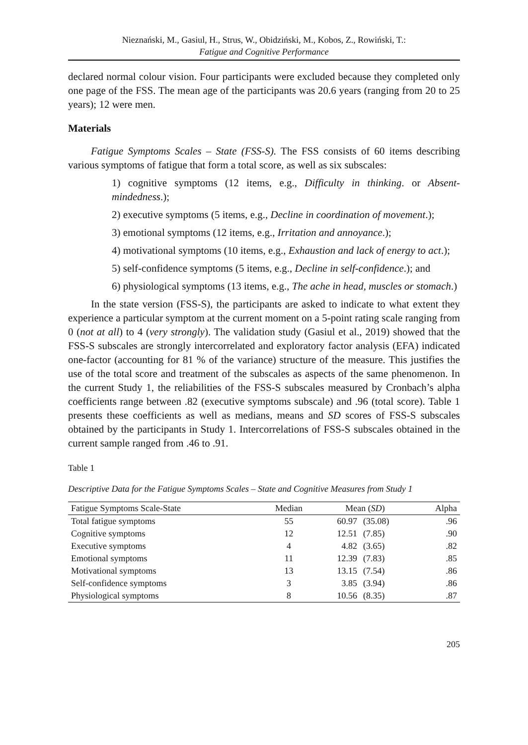Nieznański, M., Gasiul, H., Strus, W., Obidziński, M., Kobos, Z., Rowiński, T.:
Fatigue and Cognitive Performance
declared normal colour vision. Four participants were excluded because they completed only one page of the FSS. The mean age of the participants was 20.6 years (ranging from 20 to 25 years); 12 were men.
Materials
Fatigue Symptoms Scales – State (FSS-S). The FSS consists of 60 items describing various symptoms of fatigue that form a total score, as well as six subscales:
1) cognitive symptoms (12 items, e.g., Difficulty in thinking. or Absent-mindedness.);
2) executive symptoms (5 items, e.g., Decline in coordination of movement.);
3) emotional symptoms (12 items, e.g., Irritation and annoyance.);
4) motivational symptoms (10 items, e.g., Exhaustion and lack of energy to act.);
5) self-confidence symptoms (5 items, e.g., Decline in self-confidence.); and
6) physiological symptoms (13 items, e.g., The ache in head, muscles or stomach.)
In the state version (FSS-S), the participants are asked to indicate to what extent they experience a particular symptom at the current moment on a 5-point rating scale ranging from 0 (not at all) to 4 (very strongly). The validation study (Gasiul et al., 2019) showed that the FSS-S subscales are strongly intercorrelated and exploratory factor analysis (EFA) indicated one-factor (accounting for 81 % of the variance) structure of the measure. This justifies the use of the total score and treatment of the subscales as aspects of the same phenomenon. In the current Study 1, the reliabilities of the FSS-S subscales measured by Cronbach’s alpha coefficients range between .82 (executive symptoms subscale) and .96 (total score). Table 1 presents these coefficients as well as medians, means and SD scores of FSS-S subscales obtained by the participants in Study 1. Intercorrelations of FSS-S subscales obtained in the current sample ranged from .46 to .91.
Table 1
Descriptive Data for the Fatigue Symptoms Scales – State and Cognitive Measures from Study 1
| Fatigue Symptoms Scale-State | Median | Mean ( SD ) | | Alpha |
| --- | --- | --- | --- | --- |
| Total fatigue symptoms | 55 | 60.97 | (35.08) | .96 |
| Cognitive symptoms | 12 | 12.51 | (7.85) | .90 |
| Executive symptoms | 4 | 4.82 | (3.65) | .82 |
| Emotional symptoms | 11 | 12.39 | (7.83) | .85 |
| Motivational symptoms | 13 | 13.15 | (7.54) | .86 |
| Self-confidence symptoms | 3 | 3.85 | (3.94) | .86 |
| Physiological symptoms | 8 | 10.56 | (8.35) | .87 |
205